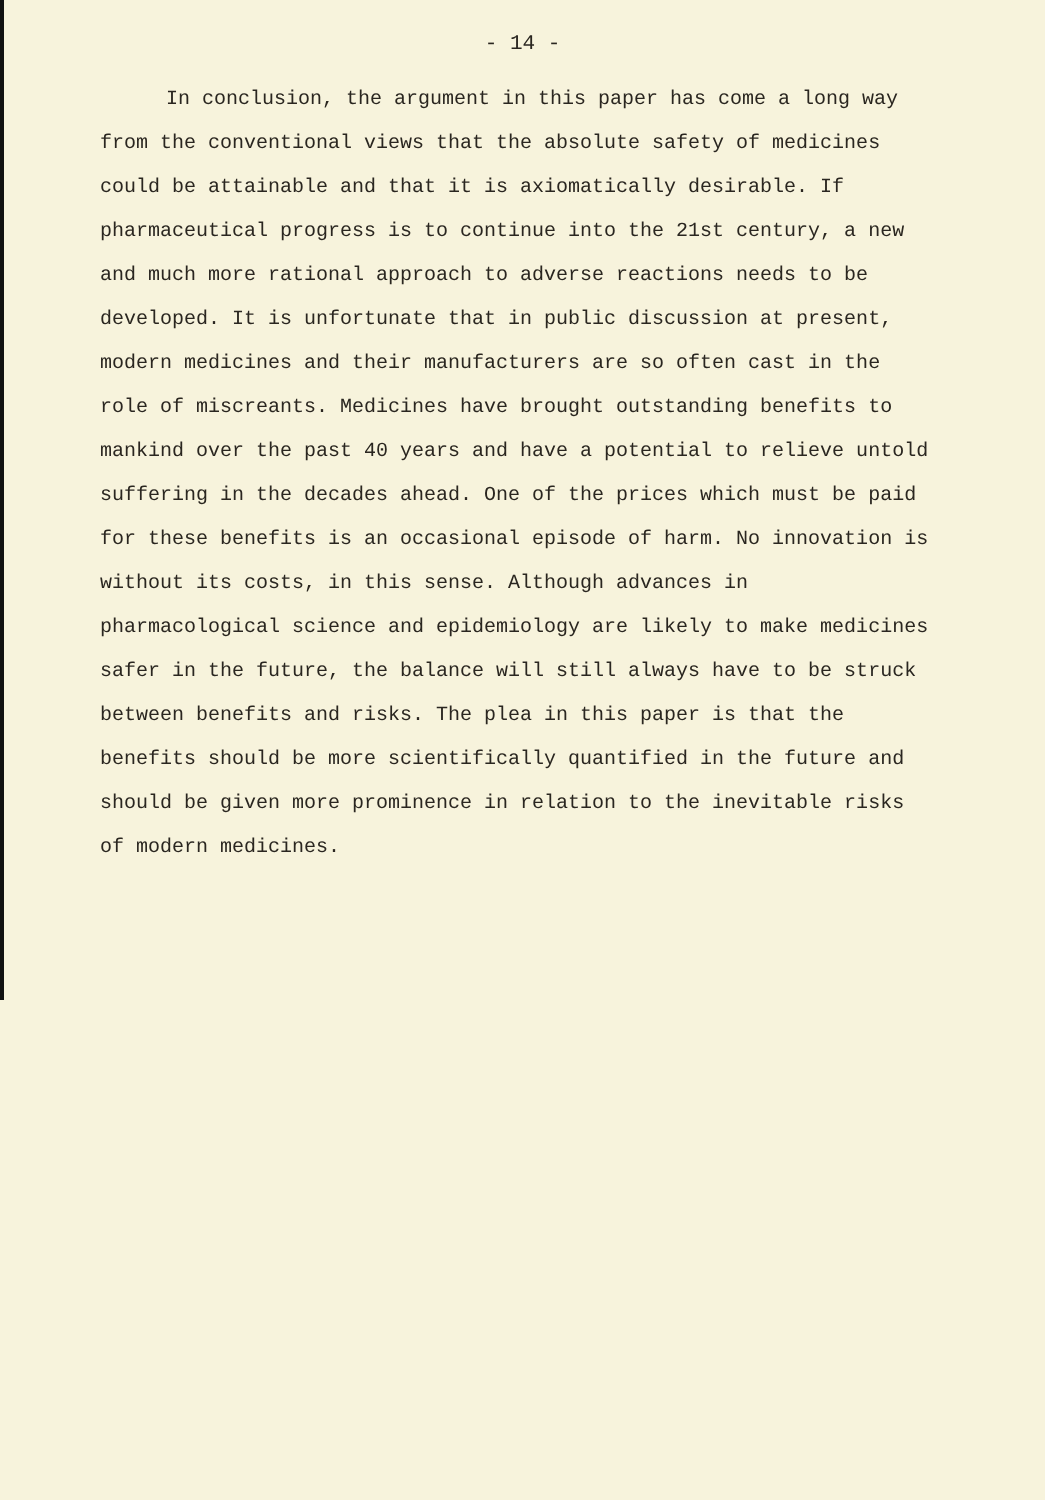- 14 -
In conclusion, the argument in this paper has come a long way from the conventional views that the absolute safety of medicines could be attainable and that it is axiomatically desirable. If pharmaceutical progress is to continue into the 21st century, a new and much more rational approach to adverse reactions needs to be developed. It is unfortunate that in public discussion at present, modern medicines and their manufacturers are so often cast in the role of miscreants. Medicines have brought outstanding benefits to mankind over the past 40 years and have a potential to relieve untold suffering in the decades ahead. One of the prices which must be paid for these benefits is an occasional episode of harm. No innovation is without its costs, in this sense. Although advances in pharmacological science and epidemiology are likely to make medicines safer in the future, the balance will still always have to be struck between benefits and risks. The plea in this paper is that the benefits should be more scientifically quantified in the future and should be given more prominence in relation to the inevitable risks of modern medicines.